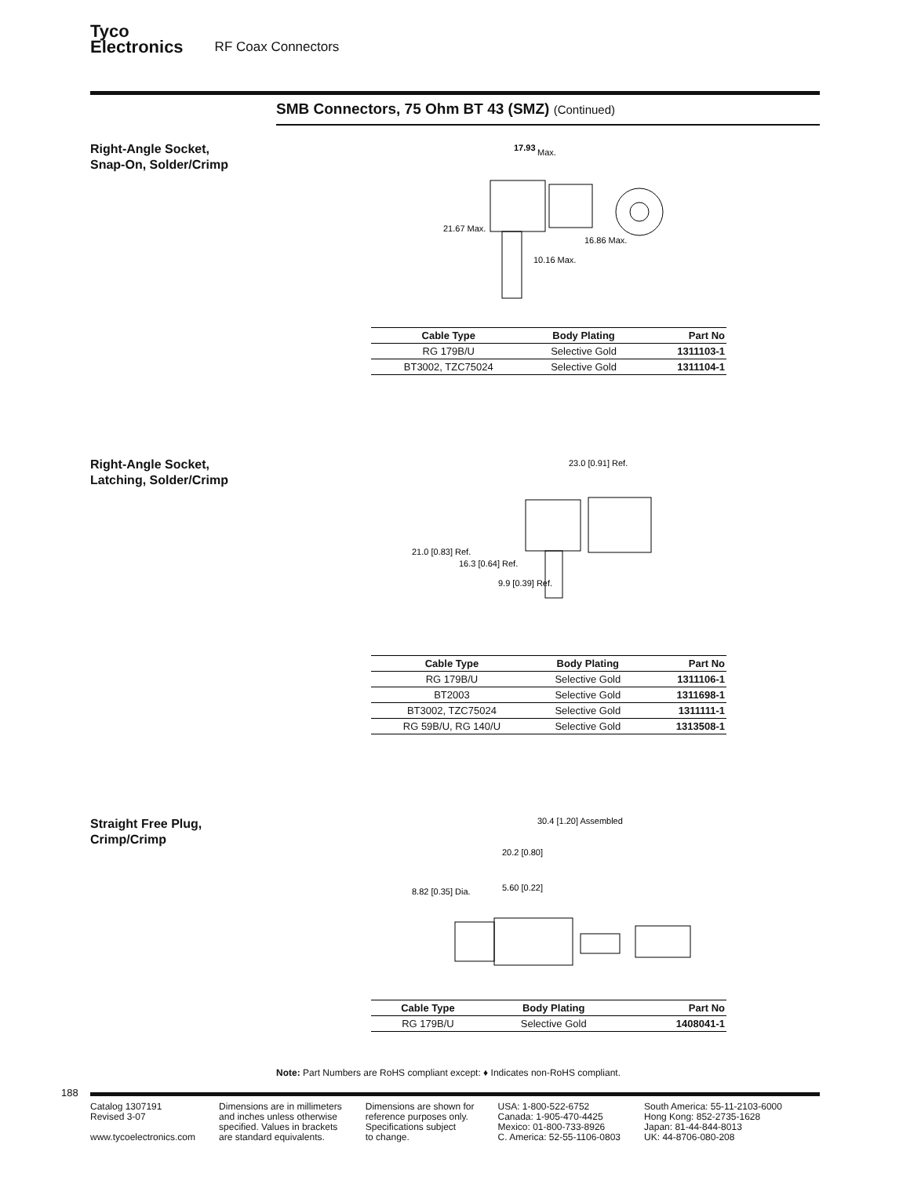Tyco
Electronics
RF Coax Connectors
SMB Connectors, 75 Ohm BT 43 (SMZ) (Continued)
Right-Angle Socket,
Snap-On, Solder/Crimp
17.93
Max.
21.67 Max.
16.86 Max.
10.16 Max.
| Cable Type | Body Plating | Part No |
| --- | --- | --- |
| RG 179B/U | Selective Gold | 1311103-1 |
| BT3002, TZC75024 | Selective Gold | 1311104-1 |
Right-Angle Socket,
Latching, Solder/Crimp
23.0 [0.91] Ref.
21.0 [0.83] Ref.
16.3 [0.64] Ref.
9.9 [0.39] Ref.
| Cable Type | Body Plating | Part No |
| --- | --- | --- |
| RG 179B/U | Selective Gold | 1311106-1 |
| BT2003 | Selective Gold | 1311698-1 |
| BT3002, TZC75024 | Selective Gold | 1311111-1 |
| RG 59B/U, RG 140/U | Selective Gold | 1313508-1 |
Straight Free Plug,
Crimp/Crimp
30.4 [1.20] Assembled
20.2 [0.80]
8.82 [0.35] Dia.
5.60 [0.22]
| Cable Type | Body Plating | Part No |
| --- | --- | --- |
| RG 179B/U | Selective Gold | 1408041-1 |
Note: Part Numbers are RoHS compliant except: ♦ Indicates non-RoHS compliant.
188
Catalog 1307191
Revised 3-07
www.tycoelectronics.com
Dimensions are in millimeters
and inches unless otherwise
specified. Values in brackets
are standard equivalents.
Dimensions are shown for
reference purposes only.
Specifications subject
to change.
USA: 1-800-522-6752
Canada: 1-905-470-4425
Mexico: 01-800-733-8926
C. America: 52-55-1106-0803
South America: 55-11-2103-6000
Hong Kong: 852-2735-1628
Japan: 81-44-844-8013
UK: 44-8706-080-208